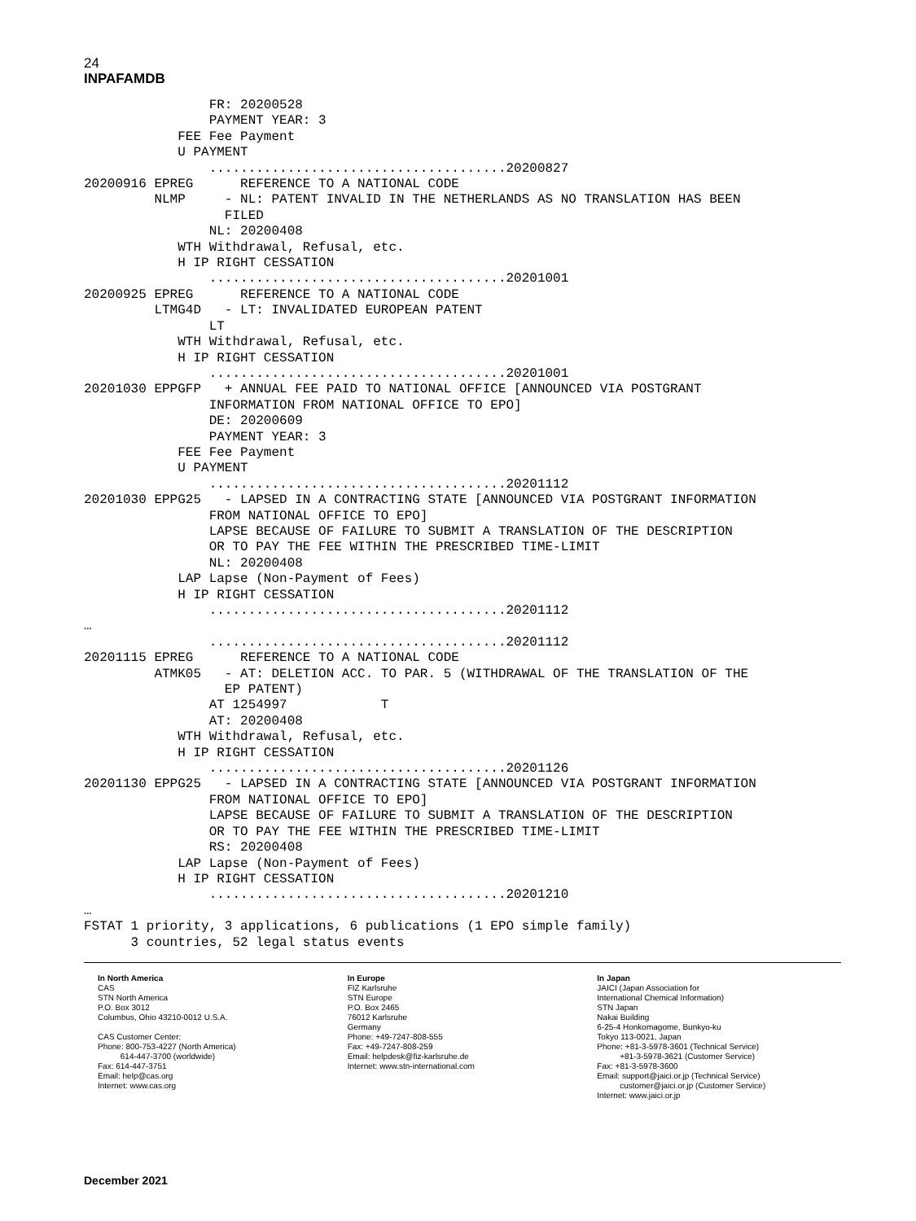24
INPAFAMDB
                FR: 20200528
                PAYMENT YEAR: 3
            FEE Fee Payment
            U PAYMENT
                ......................................20200827
20200916 EPREG      REFERENCE TO A NATIONAL CODE
         NLMP     - NL: PATENT INVALID IN THE NETHERLANDS AS NO TRANSLATION HAS BEEN
                  FILED
                NL: 20200408
            WTH Withdrawal, Refusal, etc.
            H IP RIGHT CESSATION
                ......................................20201001
20200925 EPREG      REFERENCE TO A NATIONAL CODE
         LTMG4D   - LT: INVALIDATED EUROPEAN PATENT
                LT
            WTH Withdrawal, Refusal, etc.
            H IP RIGHT CESSATION
                ......................................20201001
20201030 EPPGFP   + ANNUAL FEE PAID TO NATIONAL OFFICE [ANNOUNCED VIA POSTGRANT
                INFORMATION FROM NATIONAL OFFICE TO EPO]
                DE: 20200609
                PAYMENT YEAR: 3
            FEE Fee Payment
            U PAYMENT
                ......................................20201112
20201030 EPPG25   - LAPSED IN A CONTRACTING STATE [ANNOUNCED VIA POSTGRANT INFORMATION
                FROM NATIONAL OFFICE TO EPO]
                LAPSE BECAUSE OF FAILURE TO SUBMIT A TRANSLATION OF THE DESCRIPTION
                OR TO PAY THE FEE WITHIN THE PRESCRIBED TIME-LIMIT
                NL: 20200408
            LAP Lapse (Non-Payment of Fees)
            H IP RIGHT CESSATION
                ......................................20201112
…
                ......................................20201112
20201115 EPREG      REFERENCE TO A NATIONAL CODE
         ATMK05   - AT: DELETION ACC. TO PAR. 5 (WITHDRAWAL OF THE TRANSLATION OF THE
                  EP PATENT)
                AT 1254997            T
                AT: 20200408
            WTH Withdrawal, Refusal, etc.
            H IP RIGHT CESSATION
                ......................................20201126
20201130 EPPG25   - LAPSED IN A CONTRACTING STATE [ANNOUNCED VIA POSTGRANT INFORMATION
                FROM NATIONAL OFFICE TO EPO]
                LAPSE BECAUSE OF FAILURE TO SUBMIT A TRANSLATION OF THE DESCRIPTION
                OR TO PAY THE FEE WITHIN THE PRESCRIBED TIME-LIMIT
                RS: 20200408
            LAP Lapse (Non-Payment of Fees)
            H IP RIGHT CESSATION
                ......................................20201210
…
FSTAT 1 priority, 3 applications, 6 publications (1 EPO simple family)
      3 countries, 52 legal status events
In North America
CAS
STN North America
P.O. Box 3012
Columbus, Ohio 43210-0012 U.S.A.
CAS Customer Center:
Phone: 800-753-4227 (North America)
614-447-3700 (worldwide)
Fax: 614-447-3751
Email: help@cas.org
Internet: www.cas.org
In Europe
FIZ Karlsruhe
STN Europe
P.O. Box 2465
76012 Karlsruhe
Germany
Phone: +49-7247-808-555
Fax: +49-7247-808-259
Email: helpdesk@fiz-karlsruhe.de
Internet: www.stn-international.com
In Japan
JAICI (Japan Association for
International Chemical Information)
STN Japan
Nakai Building
6-25-4 Honkomagome, Bunkyo-ku
Tokyo 113-0021, Japan
Phone: +81-3-5978-3601 (Technical Service)
+81-3-5978-3621 (Customer Service)
Fax: +81-3-5978-3600
Email: support@jaici.or.jp (Technical Service)
customer@jaici.or.jp (Customer Service)
Internet: www.jaici.or.jp
December 2021